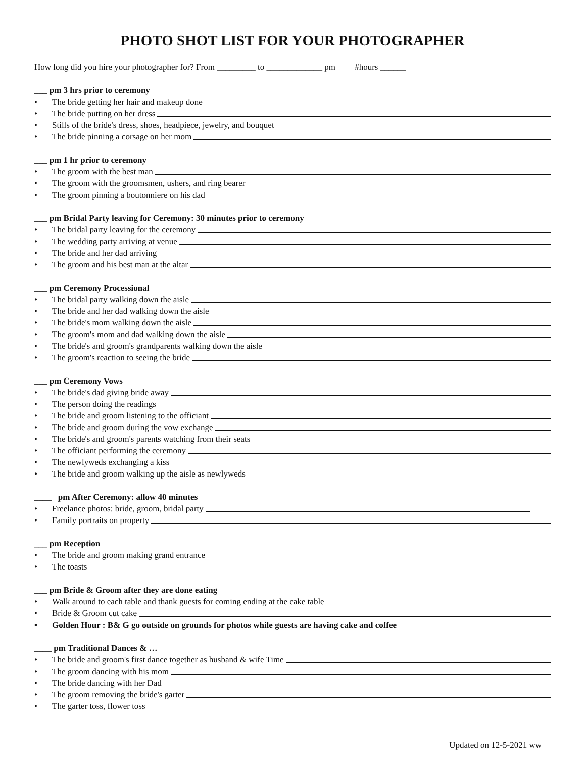PHOTO SHOT LIST FOR YOUR PHOTOGRAPHER
How long did you hire your photographer for? From _________ to _____________ pm #hours ______
___ pm 3 hrs prior to ceremony
• The bride getting her hair and makeup done
• The bride putting on her dress
• Stills of the bride's dress, shoes, headpiece, jewelry, and bouquet
• The bride pinning a corsage on her mom
___ pm 1 hr prior to ceremony
• The groom with the best man
• The groom with the groomsmen, ushers, and ring bearer
• The groom pinning a boutonniere on his dad
___ pm Bridal Party leaving for Ceremony: 30 minutes prior to ceremony
• The bridal party leaving for the ceremony
• The wedding party arriving at venue
• The bride and her dad arriving
• The groom and his best man at the altar
___ pm Ceremony Processional
• The bridal party walking down the aisle
• The bride and her dad walking down the aisle
• The bride's mom walking down the aisle
• The groom's mom and dad walking down the aisle
• The bride's and groom's grandparents walking down the aisle
• The groom's reaction to seeing the bride
___ pm Ceremony Vows
• The bride's dad giving bride away
• The person doing the readings
• The bride and groom listening to the officiant
• The bride and groom during the vow exchange
• The bride's and groom's parents watching from their seats
• The officiant performing the ceremony
• The newlyweds exchanging a kiss
• The bride and groom walking up the aisle as newlyweds
____ pm After Ceremony: allow 40 minutes
• Freelance photos: bride, groom, bridal party
• Family portraits on property
___ pm Reception
• The bride and groom making grand entrance
• The toasts
___ pm Bride & Groom after they are done eating
• Walk around to each table and thank guests for coming ending at the cake table
• Bride & Groom cut cake
• Golden Hour : B& G go outside on grounds for photos while guests are having cake and coffee
____ pm Traditional Dances & …
• The bride and groom's first dance together as husband & wife Time
• The groom dancing with his mom
• The bride dancing with her Dad
• The groom removing the bride's garter
• The garter toss, flower toss
Updated on 12-5-2021 ww